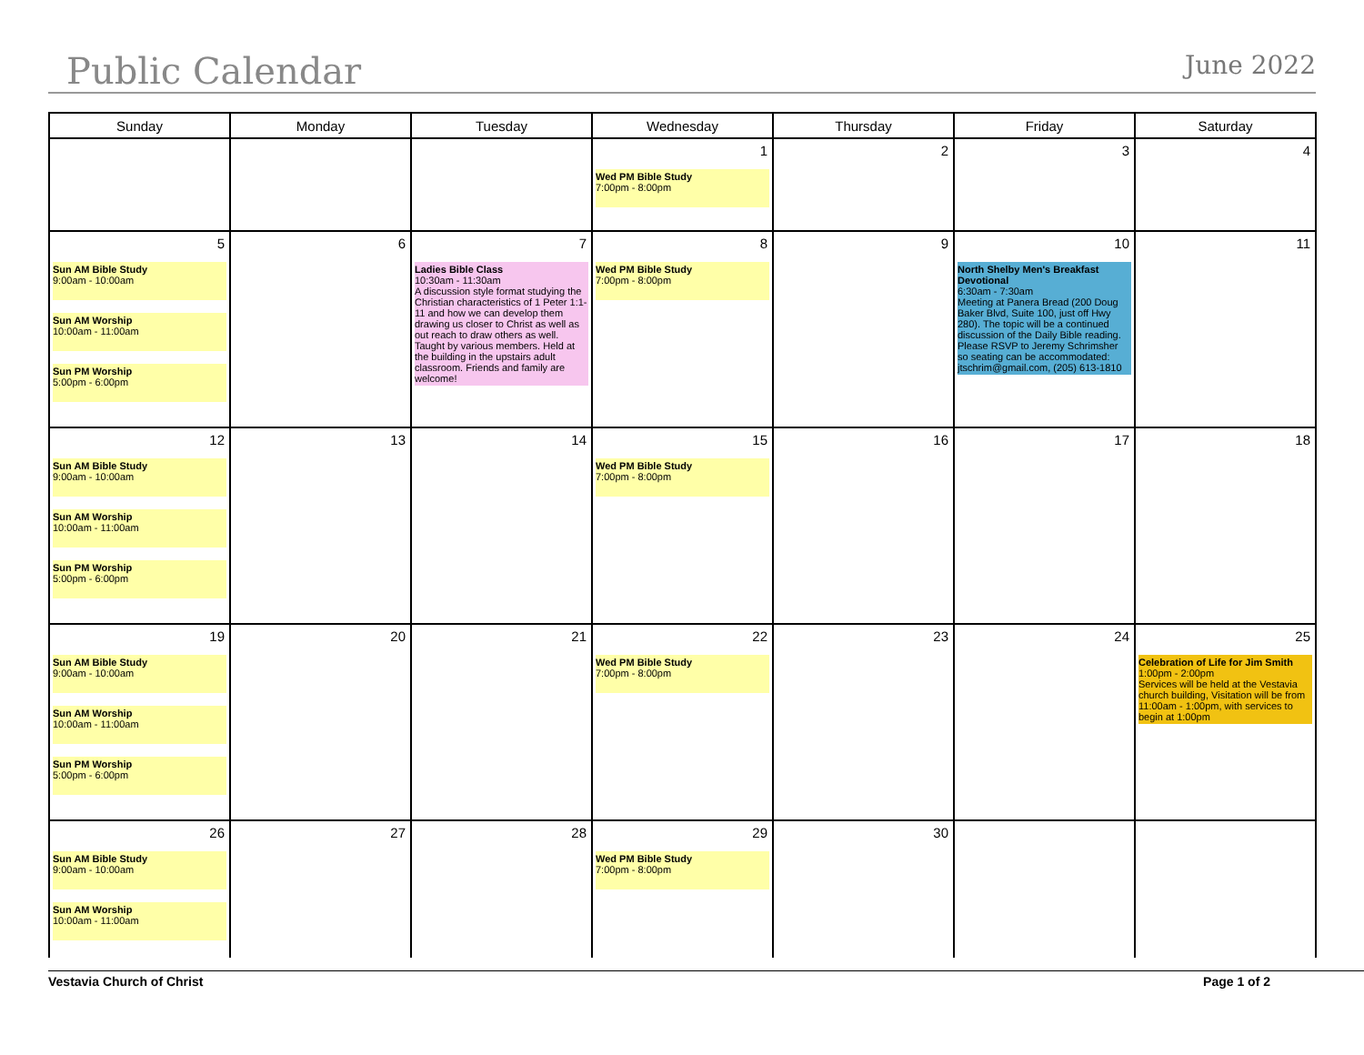Public Calendar
June 2022
| Sunday | Monday | Tuesday | Wednesday | Thursday | Friday | Saturday |
| --- | --- | --- | --- | --- | --- | --- |
| | | | 1 Wed PM Bible Study 7:00pm - 8:00pm | 2 | 3 | 4 |
| 5 Sun AM Bible Study 9:00am - 10:00am Sun AM Worship 10:00am - 11:00am Sun PM Worship 5:00pm - 6:00pm | 6 | 7 Ladies Bible Class 10:30am - 11:30am A discussion style format studying the Christian characteristics of 1 Peter 1:1-11 and how we can develop them drawing us closer to Christ as well as out reach to draw others as well. Taught by various members. Held at the building in the upstairs adult classroom. Friends and family are welcome! | 8 Wed PM Bible Study 7:00pm - 8:00pm | 9 | 10 North Shelby Men's Breakfast Devotional 6:30am - 7:30am Meeting at Panera Bread (200 Doug Baker Blvd, Suite 100, just off Hwy 280). The topic will be a continued discussion of the Daily Bible reading. Please RSVP to Jeremy Schrimsher so seating can be accommodated: jtschrim@gmail.com, (205) 613-1810 | 11 |
| 12 Sun AM Bible Study 9:00am - 10:00am Sun AM Worship 10:00am - 11:00am Sun PM Worship 5:00pm - 6:00pm | 13 | 14 | 15 Wed PM Bible Study 7:00pm - 8:00pm | 16 | 17 | 18 |
| 19 Sun AM Bible Study 9:00am - 10:00am Sun AM Worship 10:00am - 11:00am Sun PM Worship 5:00pm - 6:00pm | 20 | 21 | 22 Wed PM Bible Study 7:00pm - 8:00pm | 23 | 24 | 25 Celebration of Life for Jim Smith 1:00pm - 2:00pm Services will be held at the Vestavia church building, Visitation will be from 11:00am - 1:00pm, with services to begin at 1:00pm |
| 26 Sun AM Bible Study 9:00am - 10:00am Sun AM Worship 10:00am - 11:00am | 27 | 28 | 29 Wed PM Bible Study 7:00pm - 8:00pm | 30 | | |
Vestavia Church of Christ Page 1 of 2